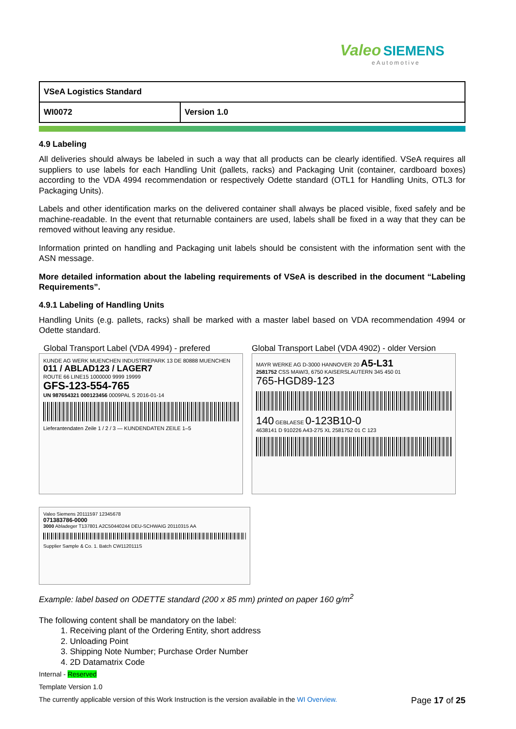Valeo SIEMENS
eAutomotive
| VSeA Logistics Standard | |
| WI0072 | Version 1.0 |
4.9 Labeling
All deliveries should always be labeled in such a way that all products can be clearly identified. VSeA requires all suppliers to use labels for each Handling Unit (pallets, racks) and Packaging Unit (container, cardboard boxes) according to the VDA 4994 recommendation or respectively Odette standard (OTL1 for Handling Units, OTL3 for Packaging Units).
Labels and other identification marks on the delivered container shall always be placed visible, fixed safely and be machine-readable. In the event that returnable containers are used, labels shall be fixed in a way that they can be removed without leaving any residue.
Information printed on handling and Packaging unit labels should be consistent with the information sent with the ASN message.
More detailed information about the labeling requirements of VSeA is described in the document “Labeling Requirements”.
4.9.1 Labeling of Handling Units
Handling Units (e.g. pallets, racks) shall be marked with a master label based on VDA recommendation 4994 or Odette standard.
Global Transport Label (VDA 4994) - prefered
KUNDE AG WERK MUENCHEN INDUSTRIEPARK 13 DE 80888 MUENCHEN
011 / ABLAD123 / LAGER7
ROUTE 66 LINE15 1000000 9999 19999
GFS-123-554-765
UN 987654321 000123456 0009PAL S 2016-01-14
Lieferantendaten Zeile 1 / 2 / 3 — KUNDENDATEN ZEILE 1–5
Global Transport Label (VDA 4902) - older Version
MAYR WERKE AG D-3000 HANNOVER 20 A5-L31
2581752 CSS MAW/3, 6750 KAISERSLAUTERN 345 450 01
765-HGD89-123
140 GEBLAESE 0-123B10-0
4638141 D 910226 A43-275 XL 2581752 01 C 123
Valeo Siemens 20111597 12345678
071383786-0000
3000 Abladeger T137801 A2C50440244 DEU-SCHWAIG 20110315 AA
Supplier Sample & Co. 1. Batch CW1120111S
Example: label based on ODETTE standard (200 x 85 mm) printed on paper 160 g/m<sup>2</sup>
The following content shall be mandatory on the label:
1. Receiving plant of the Ordering Entity, short address
2. Unloading Point
3. Shipping Note Number; Purchase Order Number
4. 2D Datamatrix Code
Internal - Reserved
Template Version 1.0
The currently applicable version of this Work Instruction is the version available in the WI Overview. Page 17 of 25